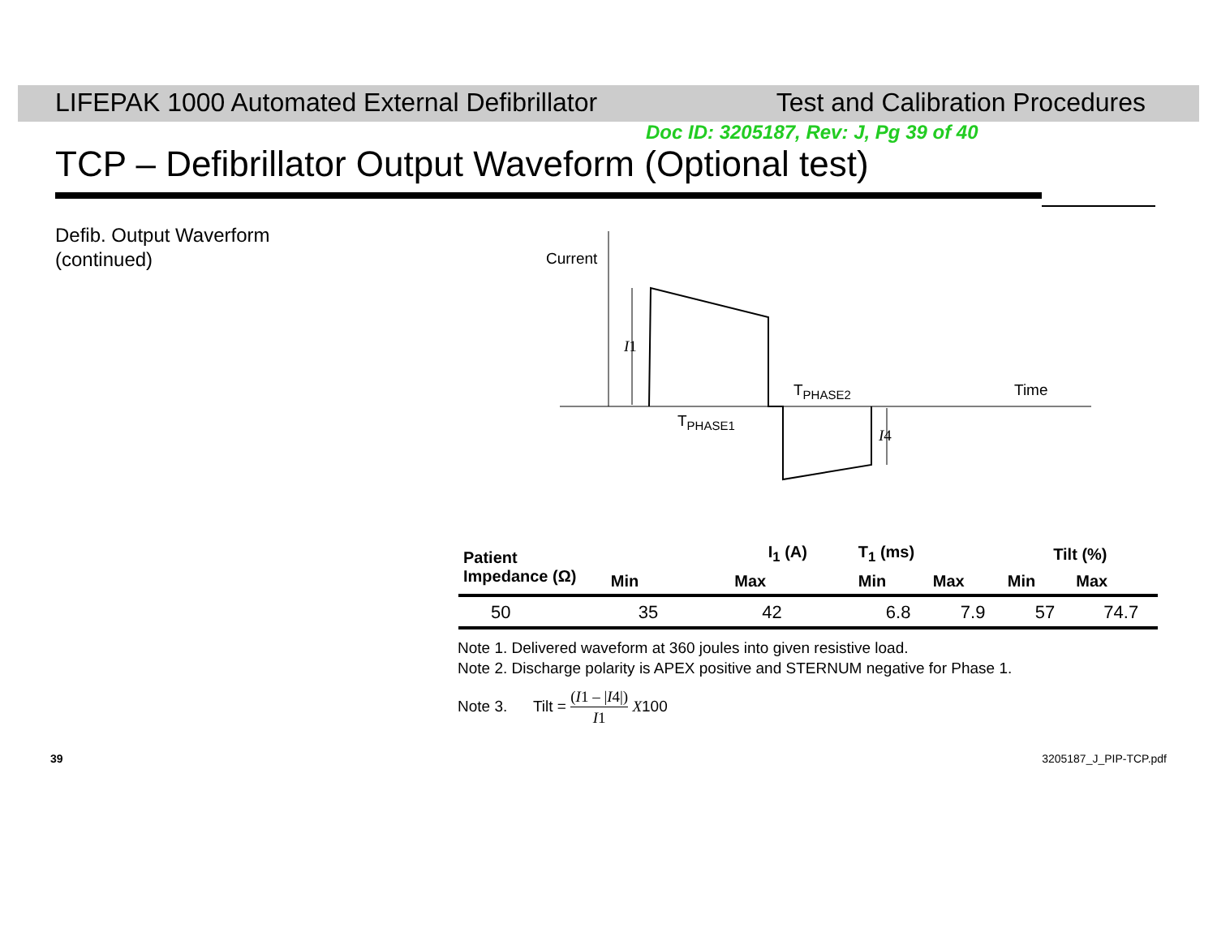LIFEPAK 1000 Automated External Defibrillator Test and Calibration Procedures
Doc ID: 3205187, Rev: J, Pg 39 of 40
TCP – Defibrillator Output Waveform (Optional test)
Defib. Output Waverform
(continued)
Current
Time
I1
I4
TPHASE1
TPHASE2
| Patient Impedance (Ω) | I<sub>1</sub> (A) | | T<sub>1</sub> (ms) | | Tilt (%) | |
| --- | --- | --- | --- | --- | --- | --- |
| | Min | Max | Min | Max | Min | Max |
| 50 | 35 | 42 | 6.8 | 7.9 | 57 | 74.7 |
Note 1. Delivered waveform at 360 joules into given resistive load.
Note 2. Discharge polarity is APEX positive and STERNUM negative for Phase 1.
Note 3. Tilt = (I1 – |I4|) I1 X100
39 3205187_J_PIP-TCP.pdf